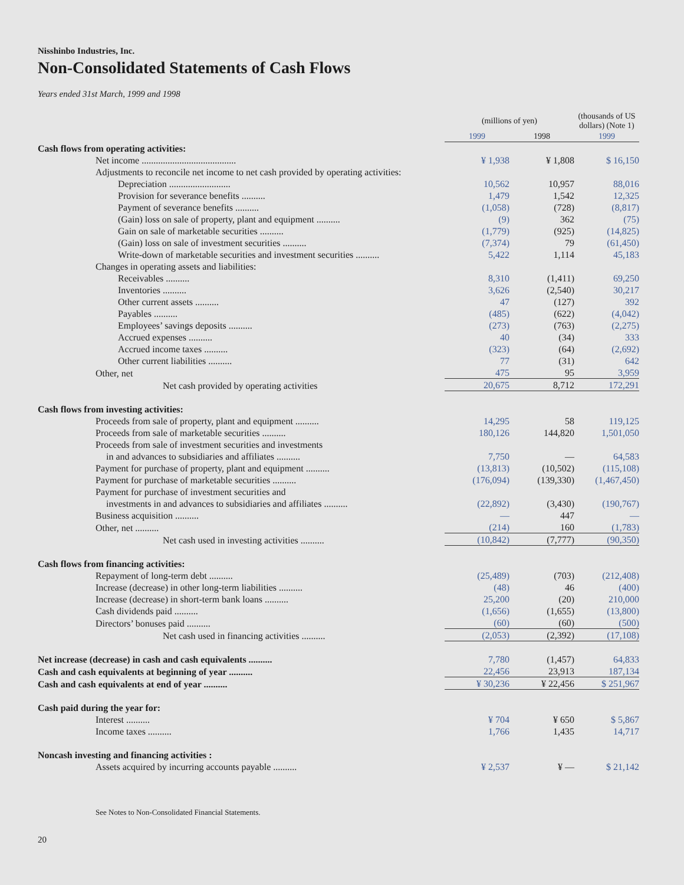Nisshinbo Industries, Inc.
Non-Consolidated Statements of Cash Flows
Years ended 31st March, 1999 and 1998
| | (millions of yen) | | (thousands of US dollars) (Note 1) |
| --- | --- | --- | --- |
| | 1999 | 1998 | 1999 |
| Cash flows from operating activities: | | | |
| Net income ........................................ | ¥ 1,938 | ¥ 1,808 | $ 16,150 |
| Adjustments to reconcile net income to net cash provided by operating activities: | | | |
| Depreciation .......................... | 10,562 | 10,957 | 88,016 |
| Provision for severance benefits .......... | 1,479 | 1,542 | 12,325 |
| Payment of severance benefits .......... | (1,058) | (728) | (8,817) |
| (Gain) loss on sale of property, plant and equipment .......... | (9) | 362 | (75) |
| Gain on sale of marketable securities .......... | (1,779) | (925) | (14,825) |
| (Gain) loss on sale of investment securities .......... | (7,374) | 79 | (61,450) |
| Write-down of marketable securities and investment securities .......... | 5,422 | 1,114 | 45,183 |
| Changes in operating assets and liabilities: | | | |
| Receivables .......... | 8,310 | (1,411) | 69,250 |
| Inventories .......... | 3,626 | (2,540) | 30,217 |
| Other current assets .......... | 47 | (127) | 392 |
| Payables .......... | (485) | (622) | (4,042) |
| Employees’ savings deposits .......... | (273) | (763) | (2,275) |
| Accrued expenses .......... | 40 | (34) | 333 |
| Accrued income taxes .......... | (323) | (64) | (2,692) |
| Other current liabilities .......... | 77 | (31) | 642 |
| Other, net | 475 | 95 | 3,959 |
| Net cash provided by operating activities | 20,675 | 8,712 | 172,291 |
| Cash flows from investing activities: | | | |
| Proceeds from sale of property, plant and equipment .......... | 14,295 | 58 | 119,125 |
| Proceeds from sale of marketable securities .......... | 180,126 | 144,820 | 1,501,050 |
| Proceeds from sale of investment securities and investments | | | |
| in and advances to subsidiaries and affiliates .......... | 7,750 | — | 64,583 |
| Payment for purchase of property, plant and equipment .......... | (13,813) | (10,502) | (115,108) |
| Payment for purchase of marketable securities .......... | (176,094) | (139,330) | (1,467,450) |
| Payment for purchase of investment securities and | | | |
| investments in and advances to subsidiaries and affiliates .......... | (22,892) | (3,430) | (190,767) |
| Business acquisition .......... | — | 447 | — |
| Other, net .......... | (214) | 160 | (1,783) |
| Net cash used in investing activities .......... | (10,842) | (7,777) | (90,350) |
| Cash flows from financing activities: | | | |
| Repayment of long-term debt .......... | (25,489) | (703) | (212,408) |
| Increase (decrease) in other long-term liabilities .......... | (48) | 46 | (400) |
| Increase (decrease) in short-term bank loans .......... | 25,200 | (20) | 210,000 |
| Cash dividends paid .......... | (1,656) | (1,655) | (13,800) |
| Directors’ bonuses paid .......... | (60) | (60) | (500) |
| Net cash used in financing activities .......... | (2,053) | (2,392) | (17,108) |
| Net increase (decrease) in cash and cash equivalents .......... | 7,780 | (1,457) | 64,833 |
| Cash and cash equivalents at beginning of year .......... | 22,456 | 23,913 | 187,134 |
| Cash and cash equivalents at end of year .......... | ¥ 30,236 | ¥ 22,456 | $ 251,967 |
| Cash paid during the year for: | | | |
| Interest .......... | ¥ 704 | ¥ 650 | $ 5,867 |
| Income taxes .......... | 1,766 | 1,435 | 14,717 |
| Noncash investing and financing activities : | | | |
| Assets acquired by incurring accounts payable .......... | ¥ 2,537 | ¥ — | $ 21,142 |
See Notes to Non-Consolidated Financial Statements.
20